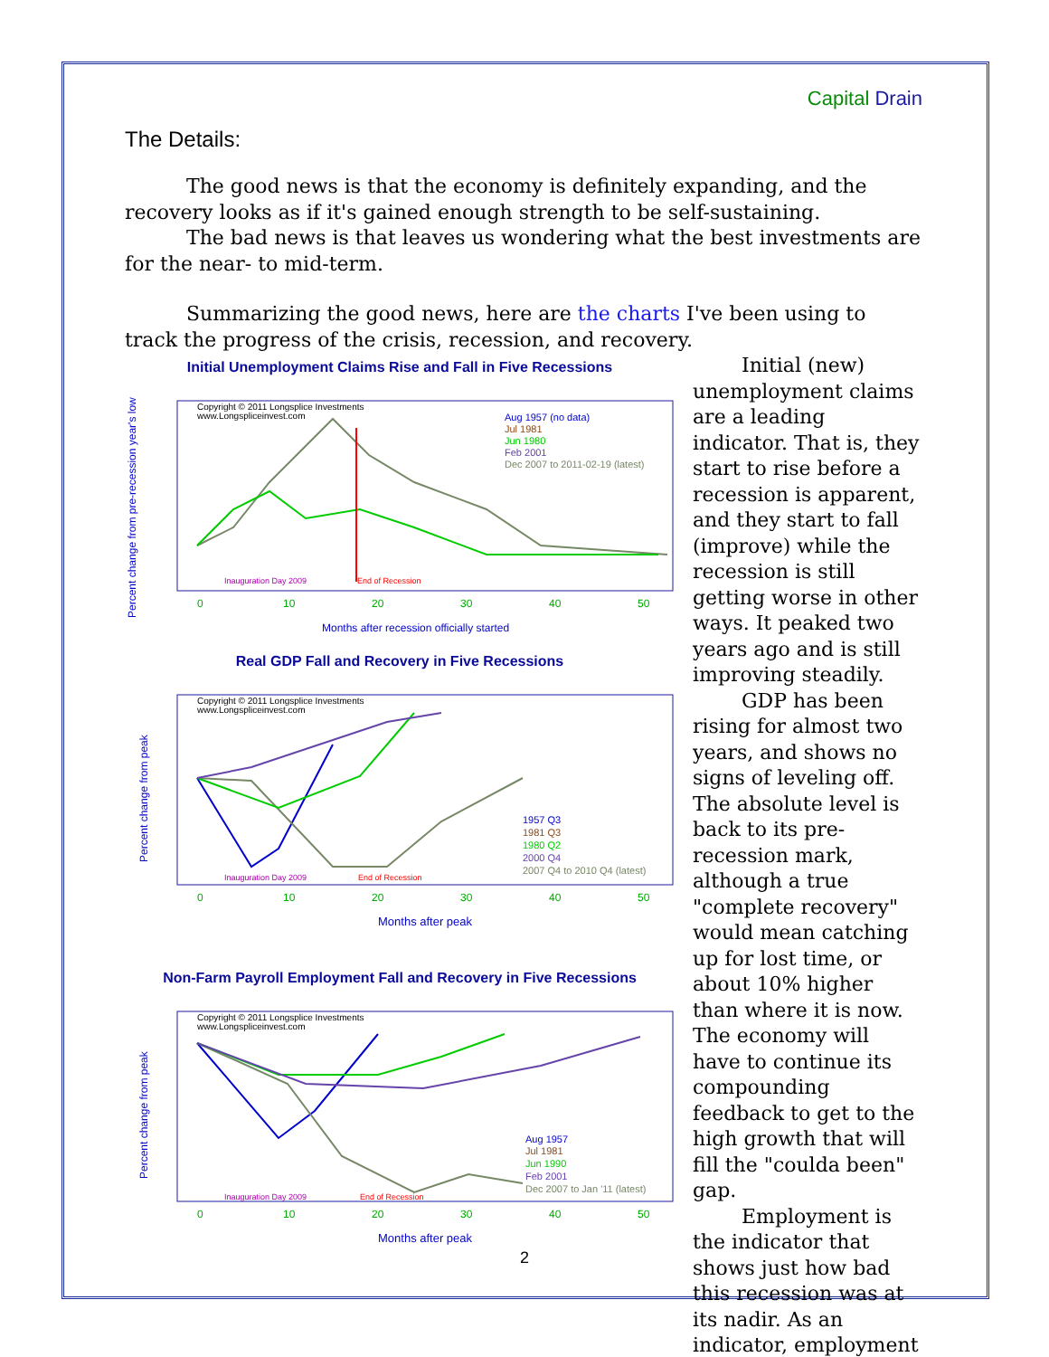Capital Drain
The Details:
The good news is that the economy is definitely expanding, and the recovery looks as if it's gained enough strength to be self-sustaining.
The bad news is that leaves us wondering what the best investments are for the near- to mid-term.
Summarizing the good news, here are the charts I've been using to track the progress of the crisis, recession, and recovery.
Initial Unemployment Claims Rise and Fall in Five Recessions
Copyright © 2011 Longsplice Investments
www.Longspliceinvest.com
Aug 1957 (no data)
Jul 1981
Jun 1980
Feb 2001
Dec 2007 to 2011-02-19 (latest)
End of Recession
Inauguration Day 2009
Months after recession officially started
0
10
20
30
40
50
Percent change from pre-recession year's low
Real GDP Fall and Recovery in Five Recessions
Copyright © 2011 Longsplice Investments
www.Longspliceinvest.com
1957 Q3
1981 Q3
1980 Q2
2000 Q4
2007 Q4 to 2010 Q4 (latest)
Inauguration Day 2009
End of Recession
0
10
20
30
40
50
Months after peak
Percent change from peak
Non-Farm Payroll Employment Fall and Recovery in Five Recessions
Copyright © 2011 Longsplice Investments
www.Longspliceinvest.com
Aug 1957
Jul 1981
Jun 1990
Feb 2001
Dec 2007 to Jan '11 (latest)
Inauguration Day 2009
End of Recession
0
10
20
30
40
50
Months after peak
Percent change from peak
Initial (new) unemployment claims are a leading indicator. That is, they start to rise before a recession is apparent, and they start to fall (improve) while the recession is still getting worse in other ways. It peaked two years ago and is still improving steadily.
GDP has been rising for almost two years, and shows no signs of leveling off. The absolute level is back to its pre-recession mark, although a true "complete recovery" would mean catching up for lost time, or about 10% higher than where it is now. The economy will have to continue its compounding feedback to get to the high growth that will fill the "coulda been" gap.
Employment is the indicator that shows just how bad this recession was at its nadir. As an indicator, employment
2